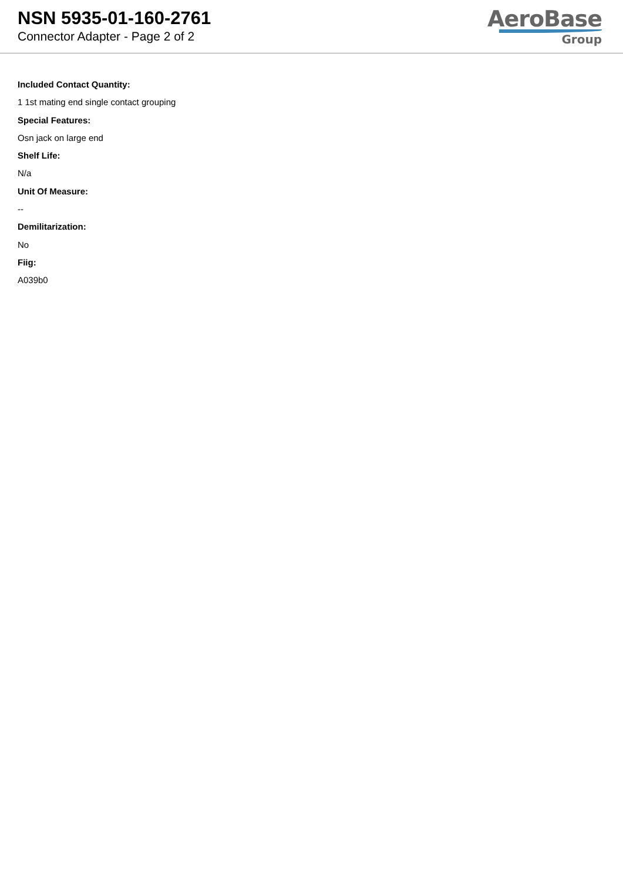NSN 5935-01-160-2761
Connector Adapter - Page 2 of 2
AeroBase
Group
Included Contact Quantity:
1 1st mating end single contact grouping
Special Features:
Osn jack on large end
Shelf Life:
N/a
Unit Of Measure:
--
Demilitarization:
No
Fiig:
A039b0